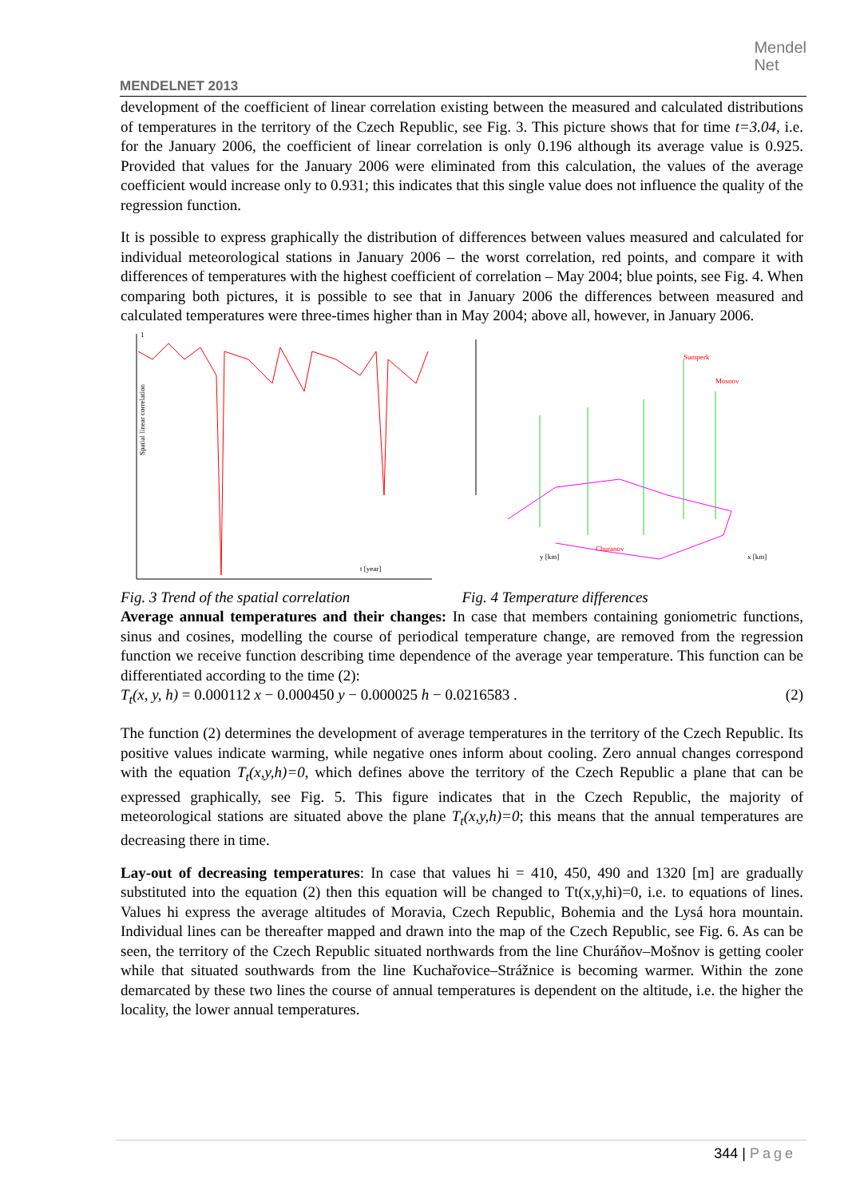MENDELNET 2013
Mendel
Net
development of the coefficient of linear correlation existing between the measured and calculated distributions of temperatures in the territory of the Czech Republic, see Fig. 3. This picture shows that for time t=3.04, i.e. for the January 2006, the coefficient of linear correlation is only 0.196 although its average value is 0.925. Provided that values for the January 2006 were eliminated from this calculation, the values of the average coefficient would increase only to 0.931; this indicates that this single value does not influence the quality of the regression function.
It is possible to express graphically the distribution of differences between values measured and calculated for individual meteorological stations in January 2006 – the worst correlation, red points, and compare it with differences of temperatures with the highest coefficient of correlation – May 2004; blue points, see Fig. 4. When comparing both pictures, it is possible to see that in January 2006 the differences between measured and calculated temperatures were three-times higher than in May 2004; above all, however, in January 2006.
1
t [year]
Spatial linear correlation
Sumperk
Mosnov
x [km]
y [km]
Churanov
Fig. 3 Trend of the spatial correlation
Fig. 4 Temperature differences
Average annual temperatures and their changes: In case that members containing goniometric functions, sinus and cosines, modelling the course of periodical temperature change, are removed from the regression function we receive function describing time dependence of the average year temperature. This function can be differentiated according to the time (2):
T<sub>t</sub>(x, y, h) = 0.000112 x − 0.000450 y − 0.000025 h − 0.0216583 . (2)
The function (2) determines the development of average temperatures in the territory of the Czech Republic. Its positive values indicate warming, while negative ones inform about cooling. Zero annual changes correspond with the equation T<sub>t</sub>(x,y,h)=0, which defines above the territory of the Czech Republic a plane that can be expressed graphically, see Fig. 5. This figure indicates that in the Czech Republic, the majority of meteorological stations are situated above the plane T<sub>t</sub>(x,y,h)=0; this means that the annual temperatures are decreasing there in time.
Lay-out of decreasing temperatures: In case that values hi = 410, 450, 490 and 1320 [m] are gradually substituted into the equation (2) then this equation will be changed to Tt(x,y,hi)=0, i.e. to equations of lines. Values hi express the average altitudes of Moravia, Czech Republic, Bohemia and the Lysá hora mountain. Individual lines can be thereafter mapped and drawn into the map of the Czech Republic, see Fig. 6. As can be seen, the territory of the Czech Republic situated northwards from the line Churáňov–Mošnov is getting cooler while that situated southwards from the line Kuchařovice–Strážnice is becoming warmer. Within the zone demarcated by these two lines the course of annual temperatures is dependent on the altitude, i.e. the higher the locality, the lower annual temperatures.
344 | Page